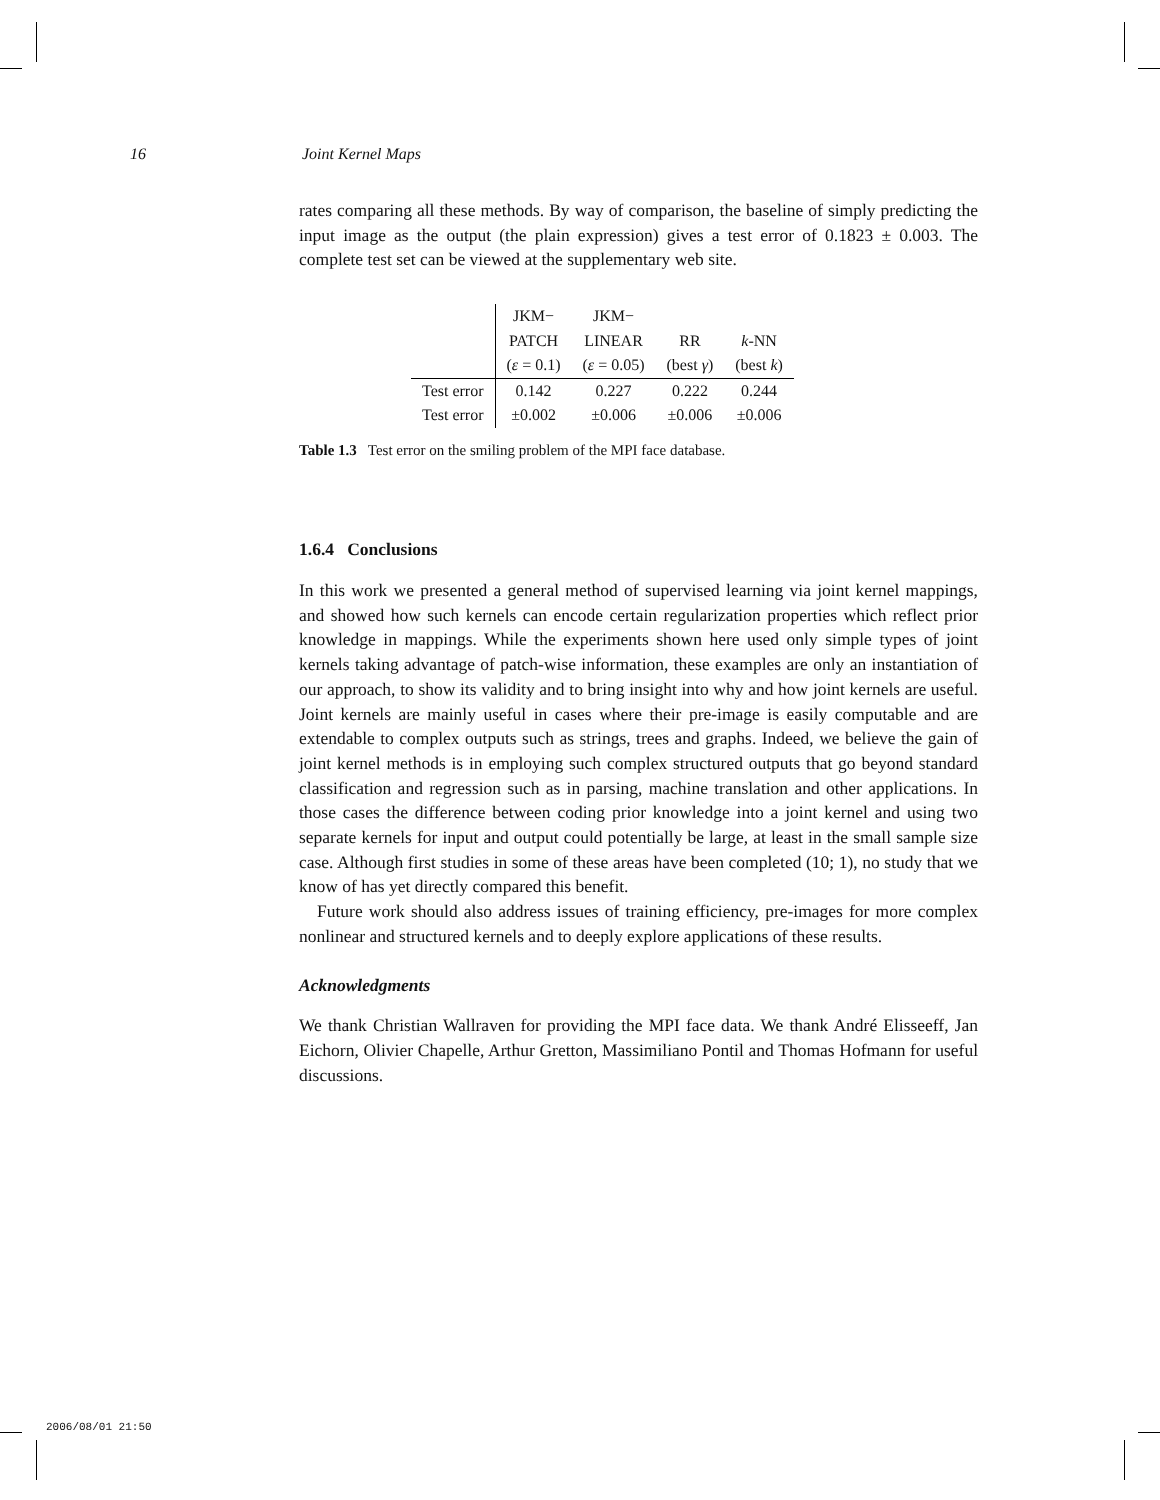16 Joint Kernel Maps
rates comparing all these methods. By way of comparison, the baseline of simply predicting the input image as the output (the plain expression) gives a test error of 0.1823 ± 0.003. The complete test set can be viewed at the supplementary web site.
| | JKM− | JKM− | | |
| | PATCH | LINEAR | RR | k -NN |
| | ( ε = 0.1) | ( ε = 0.05) | (best γ ) | (best k ) |
| Test error | 0.142 | 0.227 | 0.222 | 0.244 |
| Test error | ±0.002 | ±0.006 | ±0.006 | ±0.006 |
Table 1.3 Test error on the smiling problem of the MPI face database.
1.6.4 Conclusions
In this work we presented a general method of supervised learning via joint kernel mappings, and showed how such kernels can encode certain regularization properties which reflect prior knowledge in mappings. While the experiments shown here used only simple types of joint kernels taking advantage of patch-wise information, these examples are only an instantiation of our approach, to show its validity and to bring insight into why and how joint kernels are useful. Joint kernels are mainly useful in cases where their pre-image is easily computable and are extendable to complex outputs such as strings, trees and graphs. Indeed, we believe the gain of joint kernel methods is in employing such complex structured outputs that go beyond standard classification and regression such as in parsing, machine translation and other applications. In those cases the difference between coding prior knowledge into a joint kernel and using two separate kernels for input and output could potentially be large, at least in the small sample size case. Although first studies in some of these areas have been completed (10; 1), no study that we know of has yet directly compared this benefit.
Future work should also address issues of training efficiency, pre-images for more complex nonlinear and structured kernels and to deeply explore applications of these results.
Acknowledgments
We thank Christian Wallraven for providing the MPI face data. We thank André Elisseeff, Jan Eichorn, Olivier Chapelle, Arthur Gretton, Massimiliano Pontil and Thomas Hofmann for useful discussions.
2006/08/01 21:50